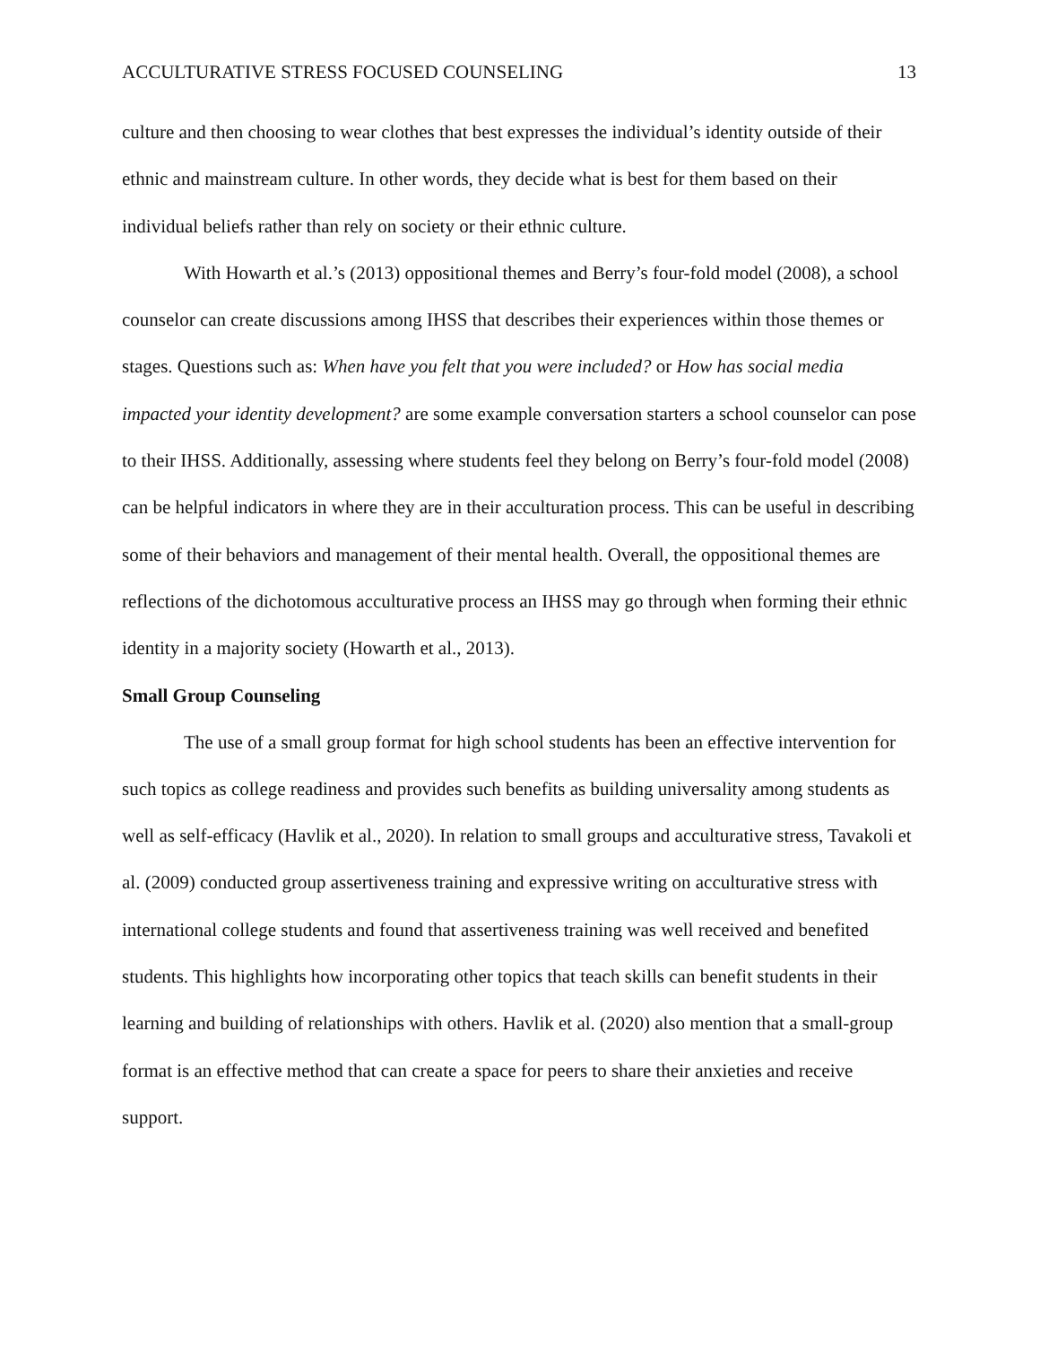ACCULTURATIVE STRESS FOCUSED COUNSELING 13
culture and then choosing to wear clothes that best expresses the individual’s identity outside of their ethnic and mainstream culture. In other words, they decide what is best for them based on their individual beliefs rather than rely on society or their ethnic culture.
With Howarth et al.’s (2013) oppositional themes and Berry’s four-fold model (2008), a school counselor can create discussions among IHSS that describes their experiences within those themes or stages. Questions such as: When have you felt that you were included? or How has social media impacted your identity development? are some example conversation starters a school counselor can pose to their IHSS. Additionally, assessing where students feel they belong on Berry’s four-fold model (2008) can be helpful indicators in where they are in their acculturation process. This can be useful in describing some of their behaviors and management of their mental health. Overall, the oppositional themes are reflections of the dichotomous acculturative process an IHSS may go through when forming their ethnic identity in a majority society (Howarth et al., 2013).
Small Group Counseling
The use of a small group format for high school students has been an effective intervention for such topics as college readiness and provides such benefits as building universality among students as well as self-efficacy (Havlik et al., 2020). In relation to small groups and acculturative stress, Tavakoli et al. (2009) conducted group assertiveness training and expressive writing on acculturative stress with international college students and found that assertiveness training was well received and benefited students. This highlights how incorporating other topics that teach skills can benefit students in their learning and building of relationships with others. Havlik et al. (2020) also mention that a small-group format is an effective method that can create a space for peers to share their anxieties and receive support.